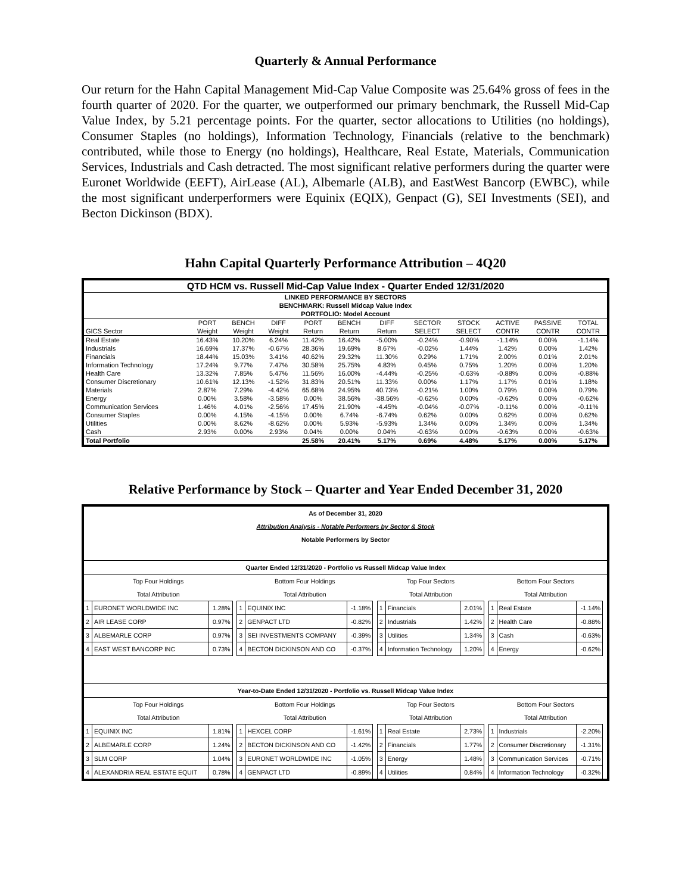Quarterly & Annual Performance
Our return for the Hahn Capital Management Mid-Cap Value Composite was 25.64% gross of fees in the fourth quarter of 2020. For the quarter, we outperformed our primary benchmark, the Russell Mid-Cap Value Index, by 5.21 percentage points. For the quarter, sector allocations to Utilities (no holdings), Consumer Staples (no holdings), Information Technology, Financials (relative to the benchmark) contributed, while those to Energy (no holdings), Healthcare, Real Estate, Materials, Communication Services, Industrials and Cash detracted. The most significant relative performers during the quarter were Euronet Worldwide (EEFT), AirLease (AL), Albemarle (ALB), and EastWest Bancorp (EWBC), while the most significant underperformers were Equinix (EQIX), Genpact (G), SEI Investments (SEI), and Becton Dickinson (BDX).
Hahn Capital Quarterly Performance Attribution – 4Q20
| QTD HCM vs. Russell Mid-Cap Value Index - Quarter Ended 12/31/2020 | | | | | | | | | | | |
| --- | --- | --- | --- | --- | --- | --- | --- | --- | --- | --- | --- |
| LINKED PERFORMANCE BY SECTORS | | | | | | | | | | | |
| BENCHMARK: Russell Midcap Value Index | | | | | | | | | | | |
| PORTFOLIO: Model Account | | | | | | | | | | | |
| | PORT | BENCH | DIFF | PORT | BENCH | DIFF | SECTOR | STOCK | ACTIVE | PASSIVE | TOTAL |
| GICS Sector | Weight | Weight | Weight | Return | Return | Return | SELECT | SELECT | CONTR | CONTR | CONTR |
| Real Estate | 16.43% | 10.20% | 6.24% | 11.42% | 16.42% | -5.00% | -0.24% | -0.90% | -1.14% | 0.00% | -1.14% |
| Industrials | 16.69% | 17.37% | -0.67% | 28.36% | 19.69% | 8.67% | -0.02% | 1.44% | 1.42% | 0.00% | 1.42% |
| Financials | 18.44% | 15.03% | 3.41% | 40.62% | 29.32% | 11.30% | 0.29% | 1.71% | 2.00% | 0.01% | 2.01% |
| Information Technology | 17.24% | 9.77% | 7.47% | 30.58% | 25.75% | 4.83% | 0.45% | 0.75% | 1.20% | 0.00% | 1.20% |
| Health Care | 13.32% | 7.85% | 5.47% | 11.56% | 16.00% | -4.44% | -0.25% | -0.63% | -0.88% | 0.00% | -0.88% |
| Consumer Discretionary | 10.61% | 12.13% | -1.52% | 31.83% | 20.51% | 11.33% | 0.00% | 1.17% | 1.17% | 0.01% | 1.18% |
| Materials | 2.87% | 7.29% | -4.42% | 65.68% | 24.95% | 40.73% | -0.21% | 1.00% | 0.79% | 0.00% | 0.79% |
| Energy | 0.00% | 3.58% | -3.58% | 0.00% | 38.56% | -38.56% | -0.62% | 0.00% | -0.62% | 0.00% | -0.62% |
| Communication Services | 1.46% | 4.01% | -2.56% | 17.45% | 21.90% | -4.45% | -0.04% | -0.07% | -0.11% | 0.00% | -0.11% |
| Consumer Staples | 0.00% | 4.15% | -4.15% | 0.00% | 6.74% | -6.74% | 0.62% | 0.00% | 0.62% | 0.00% | 0.62% |
| Utilities | 0.00% | 8.62% | -8.62% | 0.00% | 5.93% | -5.93% | 1.34% | 0.00% | 1.34% | 0.00% | 1.34% |
| Cash | 2.93% | 0.00% | 2.93% | 0.04% | 0.00% | 0.04% | -0.63% | 0.00% | -0.63% | 0.00% | -0.63% |
| Total Portfolio | | | | 25.58% | 20.41% | 5.17% | 0.69% | 4.48% | 5.17% | 0.00% | 5.17% |
Relative Performance by Stock – Quarter and Year Ended December 31, 2020
| As of December 31, 2020 | | | | | | | | | | | | | | | |
| Attribution Analysis - Notable Performers by Sector & Stock | | | | | | | | | | | | | | | |
| Notable Performers by Sector | | | | | | | | | | | | | | | |
| Quarter Ended 12/31/2020 - Portfolio vs Russell Midcap Value Index | | | | | | | | | | | | | | | |
| Top Four Holdings | | | | Bottom Four Holdings | | | | Top Four Sectors | | | | Bottom Four Sectors | | | |
| Total Attribution | | | | Total Attribution | | | | Total Attribution | | | | Total Attribution | | | |
| 1 | EURONET WORLDWIDE INC | 1.28% | | 1 | EQUINIX INC | -1.18% | | 1 | Financials | 2.01% | | 1 | Real Estate | -1.14% | |
| 2 | AIR LEASE CORP | 0.97% | | 2 | GENPACT LTD | -0.82% | | 2 | Industrials | 1.42% | | 2 | Health Care | -0.88% | |
| 3 | ALBEMARLE CORP | 0.97% | | 3 | SEI INVESTMENTS COMPANY | -0.39% | | 3 | Utilities | 1.34% | | 3 | Cash | -0.63% | |
| 4 | EAST WEST BANCORP INC | 0.73% | | 4 | BECTON DICKINSON AND CO | -0.37% | | 4 | Information Technology | 1.20% | | 4 | Energy | -0.62% | |
| Year-to-Date Ended 12/31/2020 - Portfolio vs. Russell Midcap Value Index | | | | | | | | | | | | | | | |
| Top Four Holdings | | | | Bottom Four Holdings | | | | Top Four Sectors | | | | Bottom Four Sectors | | | |
| Total Attribution | | | | Total Attribution | | | | Total Attribution | | | | Total Attribution | | | |
| 1 | EQUINIX INC | 1.81% | | 1 | HEXCEL CORP | -1.61% | | 1 | Real Estate | 2.73% | | 1 | Industrials | -2.20% | |
| 2 | ALBEMARLE CORP | 1.24% | | 2 | BECTON DICKINSON AND CO | -1.42% | | 2 | Financials | 1.77% | | 2 | Consumer Discretionary | -1.31% | |
| 3 | SLM CORP | 1.04% | | 3 | EURONET WORLDWIDE INC | -1.05% | | 3 | Energy | 1.48% | | 3 | Communication Services | -0.71% | |
| 4 | ALEXANDRIA REAL ESTATE EQUIT | 0.78% | | 4 | GENPACT LTD | -0.89% | | 4 | Utilities | 0.84% | | 4 | Information Technology | -0.32% | |